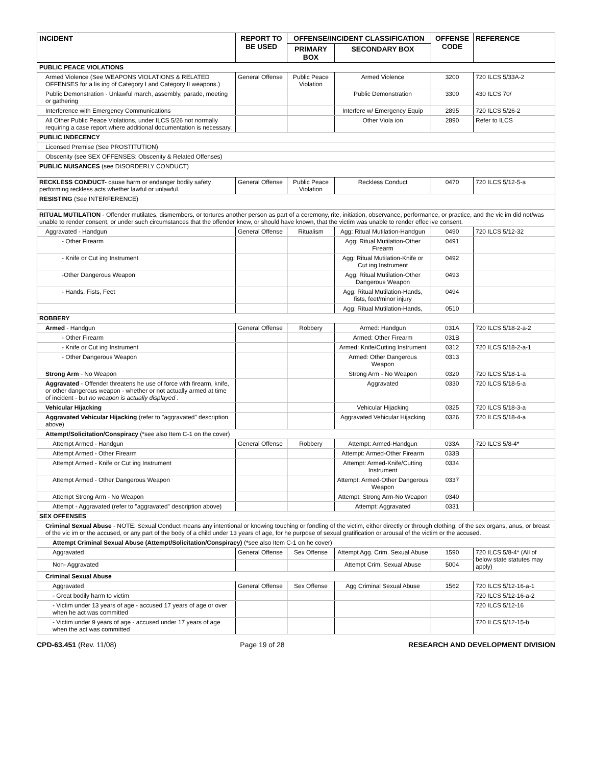| INCIDENT | REPORT TO BE USED | OFFENSE/INCIDENT CLASSIFICATION | | OFFENSE CODE | REFERENCE |
| --- | --- | --- | --- | --- | --- |
| | | PRIMARY BOX | SECONDARY BOX | | |
| PUBLIC PEACE VIOLATIONS | | | | | |
| Armed Violence (See WEAPONS VIOLATIONS & RELATED OFFENSES for a lis ing of Category I and Category II weapons.) | General Offense | Public Peace Violation | Armed Violence | 3200 | 720 ILCS 5/33A-2 |
| Public Demonstration - Unlawful march, assembly, parade, meeting or gathering | | | Public Demonstration | 3300 | 430 ILCS 70/ |
| Interference with Emergency Communications | | | Interfere w/ Emergency Equip | 2895 | 720 ILCS 5/26-2 |
| All Other Public Peace Violations, under ILCS 5/26 not normally requiring a case report where additional documentation is necessary. | | | Other Viola ion | 2890 | Refer to ILCS |
| PUBLIC INDECENCY | | | | | |
| Licensed Premise (See PROSTITUTION) | | | | | |
| Obscenity (see SEX OFFENSES: Obscenity & Related Offenses) | | | | | |
| PUBLIC NUISANCES (see DISORDERLY CONDUCT) | | | | | |
| RECKLESS CONDUCT- cause harm or endanger bodily safety performing reckless acts whether lawful or unlawful. | General Offense | Public Peace Violation | Reckless Conduct | 0470 | 720 ILCS 5/12-5-a |
| RESISTING (See INTERFERENCE) | | | | | |
| RITUAL MUTILATION - Offender mutilates, dismembers, or tortures another person as part of a ceremony, rite, initiation, observance, performance, or practice, and the vic im did not/was unable to render consent, or under such circumstances that the offender knew, or should have known, that the victim was unable to render effec ive consent. | | | | | |
| Aggravated - Handgun | General Offense | Ritualism | Agg: Ritual Mutilation-Handgun | 0490 | 720 ILCS 5/12-32 |
| - Other Firearm | | | Agg: Ritual Mutilation-Other Firearm | 0491 | |
| - Knife or Cut ing Instrument | | | Agg: Ritual Mutilation-Knife or Cut ing Instrument | 0492 | |
| -Other Dangerous Weapon | | | Agg: Ritual Mutilation-Other Dangerous Weapon | 0493 | |
| - Hands, Fists, Feet | | | Agg: Ritual Mutilation-Hands, fists, feet/minor injury | 0494 | |
| | | | Agg: Ritual Mutilation-Hands, | 0510 | |
| ROBBERY | | | | | |
| Armed - Handgun | General Offense | Robbery | Armed: Handgun | 031A | 720 ILCS 5/18-2-a-2 |
| - Other Firearm | | | Armed: Other Firearm | 031B | |
| - Knife or Cut ing Instrument | | | Armed: Knife/Cutting Instrument | 0312 | 720 ILCS 5/18-2-a-1 |
| - Other Dangerous Weapon | | | Armed: Other Dangerous Weapon | 0313 | |
| Strong Arm - No Weapon | | | Strong Arm - No Weapon | 0320 | 720 ILCS 5/18-1-a |
| Aggravated - Offender threatens he use of force with firearm, knife, or other dangerous weapon - whether or not actually armed at time of incident - but no weapon is actually displayed . | | | Aggravated | 0330 | 720 ILCS 5/18-5-a |
| Vehicular Hijacking | | | Vehicular Hijacking | 0325 | 720 ILCS 5/18-3-a |
| Aggravated Vehicular Hijacking (refer to "aggravated" description above) | | | Aggravated Vehicular Hijacking | 0326 | 720 ILCS 5/18-4-a |
| Attempt/Solicitation/Conspiracy (*see also Item C-1 on the cover) | | | | | |
| Attempt Armed - Handgun | General Offense | Robbery | Attempt: Armed-Handgun | 033A | 720 ILCS 5/8-4* |
| Attempt Armed - Other Firearm | | | Attempt: Armed-Other Firearm | 033B | |
| Attempt Armed - Knife or Cut ing Instrument | | | Attempt: Armed-Knife/Cutting Instrument | 0334 | |
| Attempt Armed - Other Dangerous Weapon | | | Attempt: Armed-Other Dangerous Weapon | 0337 | |
| Attempt Strong Arm - No Weapon | | | Attempt: Strong Arm-No Weapon | 0340 | |
| Attempt - Aggravated (refer to "aggravated" description above) | | | Attempt: Aggravated | 0331 | |
| SEX OFFENSES | | | | | |
| Criminal Sexual Abuse - NOTE: Sexual Conduct means any intentional or knowing touching or fondling of the victim, either directly or through clothing, of the sex organs, anus, or breast of the vic im or the accused, or any part of the body of a child under 13 years of age, for he purpose of sexual gratification or arousal of the victim or the accused. | | | | | |
| Attempt Criminal Sexual Abuse (Attempt/Solicitation/Conspiracy) (*see also Item C-1 on he cover) | | | | | |
| Aggravated | General Offense | Sex Offense | Attempt Agg. Crim. Sexual Abuse | 1590 | 720 ILCS 5/8-4* (All of below state statutes may apply) |
| Non- Aggravated | | | Attempt Crim. Sexual Abuse | 5004 | |
| Criminal Sexual Abuse | | | | | |
| Aggravated | General Offense | Sex Offense | Agg Criminal Sexual Abuse | 1562 | 720 ILCS 5/12-16-a-1 |
| - Great bodily harm to victim | | | | | 720 ILCS 5/12-16-a-2 |
| - Victim under 13 years of age - accused 17 years of age or over when he act was committed | | | | | 720 ILCS 5/12-16 |
| - Victim under 9 years of age - accused under 17 years of age when the act was committed | | | | | 720 ILCS 5/12-15-b |
CPD-63.451 (Rev. 11/08) Page 19 of 28 RESEARCH AND DEVELOPMENT DIVISION